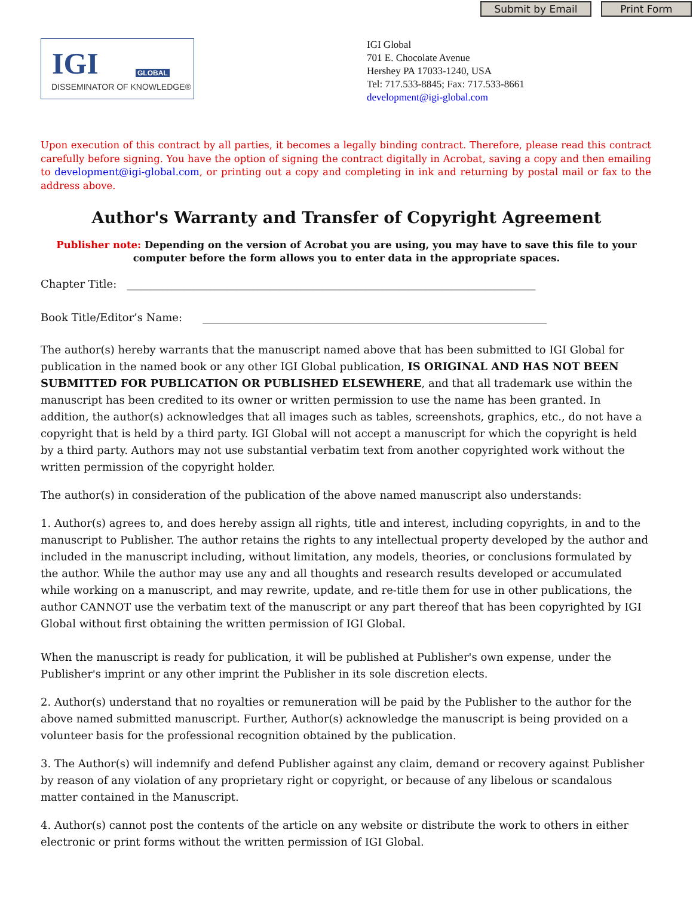Submit by Email Print Form
IGI GLOBAL
DISSEMINATOR OF KNOWLEDGE®
IGI Global
701 E. Chocolate Avenue
Hershey PA 17033-1240, USA
Tel: 717.533-8845; Fax: 717.533-8661
development@igi-global.com
Upon execution of this contract by all parties, it becomes a legally binding contract. Therefore, please read this contract carefully before signing. You have the option of signing the contract digitally in Acrobat, saving a copy and then emailing to development@igi-global.com, or printing out a copy and completing in ink and returning by postal mail or fax to the address above.
Author's Warranty and Transfer of Copyright Agreement
Publisher note: Depending on the version of Acrobat you are using, you may have to save this file to your computer before the form allows you to enter data in the appropriate spaces.
Chapter Title: ____________________________________________________________________________
Book Title/Editor’s Name: ________________________________________________________________
The author(s) hereby warrants that the manuscript named above that has been submitted to IGI Global for publication in the named book or any other IGI Global publication, IS ORIGINAL AND HAS NOT BEEN SUBMITTED FOR PUBLICATION OR PUBLISHED ELSEWHERE, and that all trademark use within the manuscript has been credited to its owner or written permission to use the name has been granted. In addition, the author(s) acknowledges that all images such as tables, screenshots, graphics, etc., do not have a copyright that is held by a third party. IGI Global will not accept a manuscript for which the copyright is held by a third party. Authors may not use substantial verbatim text from another copyrighted work without the written permission of the copyright holder.
The author(s) in consideration of the publication of the above named manuscript also understands:
1. Author(s) agrees to, and does hereby assign all rights, title and interest, including copyrights, in and to the manuscript to Publisher. The author retains the rights to any intellectual property developed by the author and included in the manuscript including, without limitation, any models, theories, or conclusions formulated by the author. While the author may use any and all thoughts and research results developed or accumulated while working on a manuscript, and may rewrite, update, and re-title them for use in other publications, the author CANNOT use the verbatim text of the manuscript or any part thereof that has been copyrighted by IGI Global without first obtaining the written permission of IGI Global.
When the manuscript is ready for publication, it will be published at Publisher's own expense, under the Publisher's imprint or any other imprint the Publisher in its sole discretion elects.
2. Author(s) understand that no royalties or remuneration will be paid by the Publisher to the author for the above named submitted manuscript. Further, Author(s) acknowledge the manuscript is being provided on a volunteer basis for the professional recognition obtained by the publication.
3. The Author(s) will indemnify and defend Publisher against any claim, demand or recovery against Publisher by reason of any violation of any proprietary right or copyright, or because of any libelous or scandalous matter contained in the Manuscript.
4. Author(s) cannot post the contents of the article on any website or distribute the work to others in either electronic or print forms without the written permission of IGI Global.